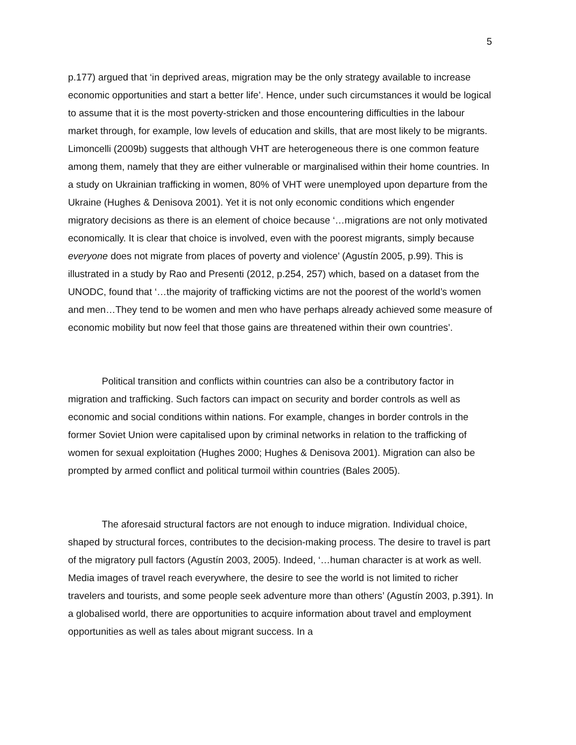5
p.177) argued that ‘in deprived areas, migration may be the only strategy available to increase economic opportunities and start a better life’. Hence, under such circumstances it would be logical to assume that it is the most poverty-stricken and those encountering difficulties in the labour market through, for example, low levels of education and skills, that are most likely to be migrants. Limoncelli (2009b) suggests that although VHT are heterogeneous there is one common feature among them, namely that they are either vulnerable or marginalised within their home countries. In a study on Ukrainian trafficking in women, 80% of VHT were unemployed upon departure from the Ukraine (Hughes & Denisova 2001). Yet it is not only economic conditions which engender migratory decisions as there is an element of choice because ‘…migrations are not only motivated economically. It is clear that choice is involved, even with the poorest migrants, simply because everyone does not migrate from places of poverty and violence’ (Agustín 2005, p.99). This is illustrated in a study by Rao and Presenti (2012, p.254, 257) which, based on a dataset from the UNODC, found that ‘…the majority of trafficking victims are not the poorest of the world’s women and men…They tend to be women and men who have perhaps already achieved some measure of economic mobility but now feel that those gains are threatened within their own countries’.
Political transition and conflicts within countries can also be a contributory factor in migration and trafficking. Such factors can impact on security and border controls as well as economic and social conditions within nations. For example, changes in border controls in the former Soviet Union were capitalised upon by criminal networks in relation to the trafficking of women for sexual exploitation (Hughes 2000; Hughes & Denisova 2001). Migration can also be prompted by armed conflict and political turmoil within countries (Bales 2005).
The aforesaid structural factors are not enough to induce migration. Individual choice, shaped by structural forces, contributes to the decision-making process. The desire to travel is part of the migratory pull factors (Agustín 2003, 2005). Indeed, ‘…human character is at work as well. Media images of travel reach everywhere, the desire to see the world is not limited to richer travelers and tourists, and some people seek adventure more than others’ (Agustín 2003, p.391). In a globalised world, there are opportunities to acquire information about travel and employment opportunities as well as tales about migrant success. In a